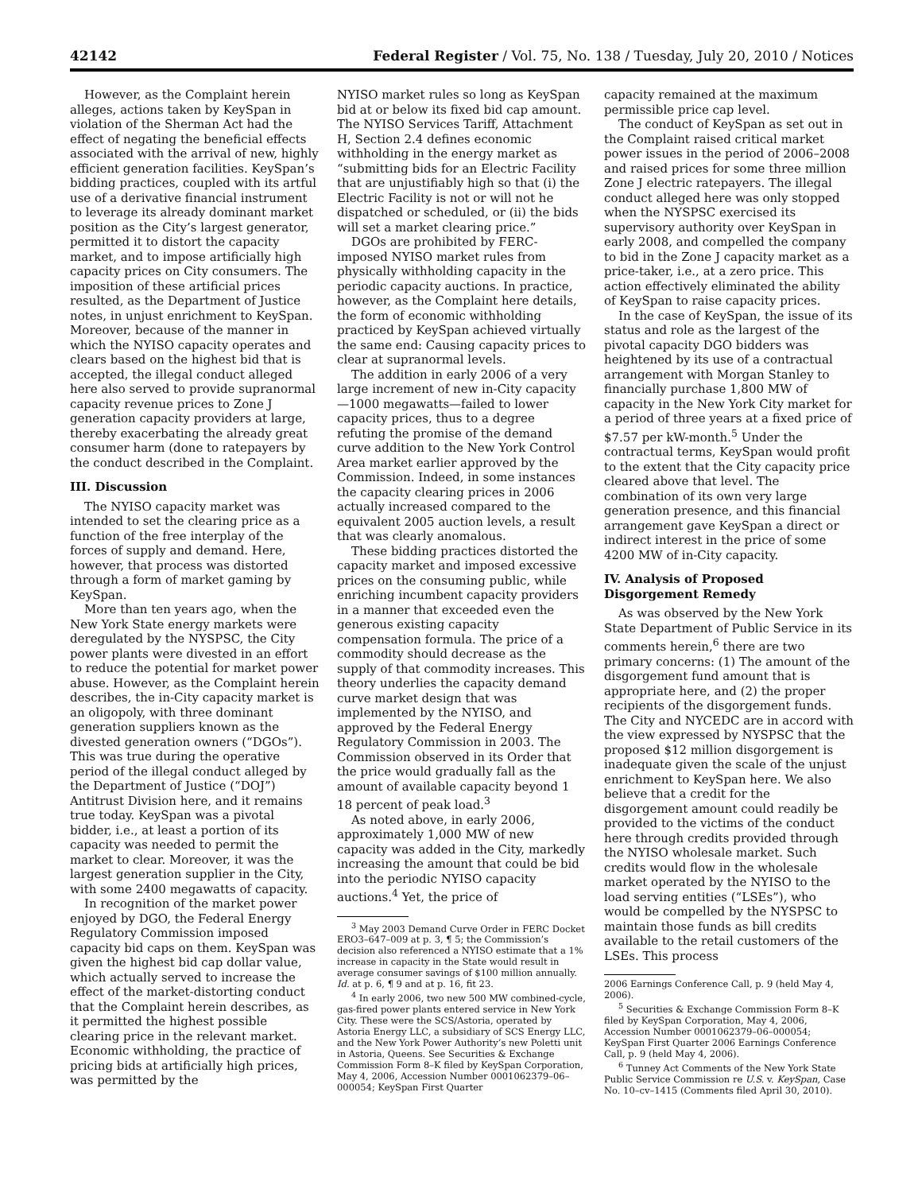42142 Federal Register / Vol. 75, No. 138 / Tuesday, July 20, 2010 / Notices
However, as the Complaint herein alleges, actions taken by KeySpan in violation of the Sherman Act had the effect of negating the beneficial effects associated with the arrival of new, highly efficient generation facilities. KeySpan’s bidding practices, coupled with its artful use of a derivative financial instrument to leverage its already dominant market position as the City’s largest generator, permitted it to distort the capacity market, and to impose artificially high capacity prices on City consumers. The imposition of these artificial prices resulted, as the Department of Justice notes, in unjust enrichment to KeySpan. Moreover, because of the manner in which the NYISO capacity operates and clears based on the highest bid that is accepted, the illegal conduct alleged here also served to provide supranormal capacity revenue prices to Zone J generation capacity providers at large, thereby exacerbating the already great consumer harm (done to ratepayers by the conduct described in the Complaint.
III. Discussion
The NYISO capacity market was intended to set the clearing price as a function of the free interplay of the forces of supply and demand. Here, however, that process was distorted through a form of market gaming by KeySpan.
More than ten years ago, when the New York State energy markets were deregulated by the NYSPSC, the City power plants were divested in an effort to reduce the potential for market power abuse. However, as the Complaint herein describes, the in-City capacity market is an oligopoly, with three dominant generation suppliers known as the divested generation owners (“DGOs”). This was true during the operative period of the illegal conduct alleged by the Department of Justice (“DOJ”) Antitrust Division here, and it remains true today. KeySpan was a pivotal bidder, i.e., at least a portion of its capacity was needed to permit the market to clear. Moreover, it was the largest generation supplier in the City, with some 2400 megawatts of capacity.
In recognition of the market power enjoyed by DGO, the Federal Energy Regulatory Commission imposed capacity bid caps on them. KeySpan was given the highest bid cap dollar value, which actually served to increase the effect of the market-distorting conduct that the Complaint herein describes, as it permitted the highest possible clearing price in the relevant market. Economic withholding, the practice of pricing bids at artificially high prices, was permitted by the
NYISO market rules so long as KeySpan bid at or below its fixed bid cap amount. The NYISO Services Tariff, Attachment H, Section 2.4 defines economic withholding in the energy market as “submitting bids for an Electric Facility that are unjustifiably high so that (i) the Electric Facility is not or will not he dispatched or scheduled, or (ii) the bids will set a market clearing price.”
DGOs are prohibited by FERC-imposed NYISO market rules from physically withholding capacity in the periodic capacity auctions. In practice, however, as the Complaint here details, the form of economic withholding practiced by KeySpan achieved virtually the same end: Causing capacity prices to clear at supranormal levels.
The addition in early 2006 of a very large increment of new in-City capacity—1000 megawatts—failed to lower capacity prices, thus to a degree refuting the promise of the demand curve addition to the New York Control Area market earlier approved by the Commission. Indeed, in some instances the capacity clearing prices in 2006 actually increased compared to the equivalent 2005 auction levels, a result that was clearly anomalous.
These bidding practices distorted the capacity market and imposed excessive prices on the consuming public, while enriching incumbent capacity providers in a manner that exceeded even the generous existing capacity compensation formula. The price of a commodity should decrease as the supply of that commodity increases. This theory underlies the capacity demand curve market design that was implemented by the NYISO, and approved by the Federal Energy Regulatory Commission in 2003. The Commission observed in its Order that the price would gradually fall as the amount of available capacity beyond 1 18 percent of peak load.<sup>3</sup>
As noted above, in early 2006, approximately 1,000 MW of new capacity was added in the City, markedly increasing the amount that could be bid into the periodic NYISO capacity auctions.<sup>4</sup> Yet, the price of
<sup>3</sup> May 2003 Demand Curve Order in FERC Docket ERO3–647–009 at p. 3, ¶ 5; the Commission’s decision also referenced a NYISO estimate that a 1% increase in capacity in the State would result in average consumer savings of $100 million annually. Id. at p. 6, ¶ 9 and at p. 16, fit 23.
<sup>4</sup> In early 2006, two new 500 MW combined-cycle, gas-fired power plants entered service in New York City. These were the SCS/Astoria, operated by Astoria Energy LLC, a subsidiary of SCS Energy LLC, and the New York Power Authority’s new Poletti unit in Astoria, Queens. See Securities & Exchange Commission Form 8–K filed by KeySpan Corporation, May 4, 2006, Accession Number 0001062379–06–000054; KeySpan First Quarter
capacity remained at the maximum permissible price cap level.
The conduct of KeySpan as set out in the Complaint raised critical market power issues in the period of 2006–2008 and raised prices for some three million Zone J electric ratepayers. The illegal conduct alleged here was only stopped when the NYSPSC exercised its supervisory authority over KeySpan in early 2008, and compelled the company to bid in the Zone J capacity market as a price-taker, i.e., at a zero price. This action effectively eliminated the ability of KeySpan to raise capacity prices.
In the case of KeySpan, the issue of its status and role as the largest of the pivotal capacity DGO bidders was heightened by its use of a contractual arrangement with Morgan Stanley to financially purchase 1,800 MW of capacity in the New York City market for a period of three years at a fixed price of $7.57 per kW-month.<sup>5</sup> Under the contractual terms, KeySpan would profit to the extent that the City capacity price cleared above that level. The combination of its own very large generation presence, and this financial arrangement gave KeySpan a direct or indirect interest in the price of some 4200 MW of in-City capacity.
IV. Analysis of Proposed Disgorgement Remedy
As was observed by the New York State Department of Public Service in its comments herein,<sup>6</sup> there are two primary concerns: (1) The amount of the disgorgement fund amount that is appropriate here, and (2) the proper recipients of the disgorgement funds. The City and NYCEDC are in accord with the view expressed by NYSPSC that the proposed $12 million disgorgement is inadequate given the scale of the unjust enrichment to KeySpan here. We also believe that a credit for the disgorgement amount could readily be provided to the victims of the conduct here through credits provided through the NYISO wholesale market. Such credits would flow in the wholesale market operated by the NYISO to the load serving entities (“LSEs”), who would be compelled by the NYSPSC to maintain those funds as bill credits available to the retail customers of the LSEs. This process
2006 Earnings Conference Call, p. 9 (held May 4, 2006).
<sup>5</sup> Securities & Exchange Commission Form 8–K filed by KeySpan Corporation, May 4, 2006, Accession Number 0001062379–06–000054; KeySpan First Quarter 2006 Earnings Conference Call, p. 9 (held May 4, 2006).
<sup>6</sup> Tunney Act Comments of the New York State Public Service Commission re U.S. v. KeySpan, Case No. 10–cv–1415 (Comments filed April 30, 2010).